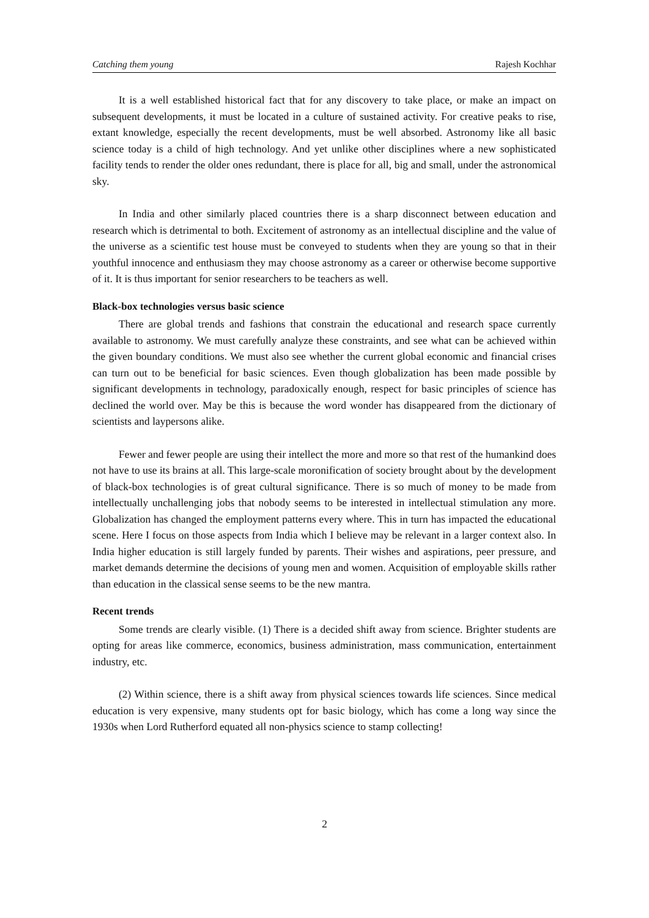Catching them young Rajesh Kochhar
It is a well established historical fact that for any discovery to take place, or make an impact on subsequent developments, it must be located in a culture of sustained activity. For creative peaks to rise, extant knowledge, especially the recent developments, must be well absorbed. Astronomy like all basic science today is a child of high technology. And yet unlike other disciplines where a new sophisticated facility tends to render the older ones redundant, there is place for all, big and small, under the astronomical sky.
In India and other similarly placed countries there is a sharp disconnect between education and research which is detrimental to both. Excitement of astronomy as an intellectual discipline and the value of the universe as a scientific test house must be conveyed to students when they are young so that in their youthful innocence and enthusiasm they may choose astronomy as a career or otherwise become supportive of it. It is thus important for senior researchers to be teachers as well.
Black-box technologies versus basic science
There are global trends and fashions that constrain the educational and research space currently available to astronomy. We must carefully analyze these constraints, and see what can be achieved within the given boundary conditions. We must also see whether the current global economic and financial crises can turn out to be beneficial for basic sciences. Even though globalization has been made possible by significant developments in technology, paradoxically enough, respect for basic principles of science has declined the world over. May be this is because the word wonder has disappeared from the dictionary of scientists and laypersons alike.
Fewer and fewer people are using their intellect the more and more so that rest of the humankind does not have to use its brains at all. This large-scale moronification of society brought about by the development of black-box technologies is of great cultural significance. There is so much of money to be made from intellectually unchallenging jobs that nobody seems to be interested in intellectual stimulation any more. Globalization has changed the employment patterns every where. This in turn has impacted the educational scene. Here I focus on those aspects from India which I believe may be relevant in a larger context also. In India higher education is still largely funded by parents. Their wishes and aspirations, peer pressure, and market demands determine the decisions of young men and women. Acquisition of employable skills rather than education in the classical sense seems to be the new mantra.
Recent trends
Some trends are clearly visible. (1) There is a decided shift away from science. Brighter students are opting for areas like commerce, economics, business administration, mass communication, entertainment industry, etc.
(2) Within science, there is a shift away from physical sciences towards life sciences. Since medical education is very expensive, many students opt for basic biology, which has come a long way since the 1930s when Lord Rutherford equated all non-physics science to stamp collecting!
2